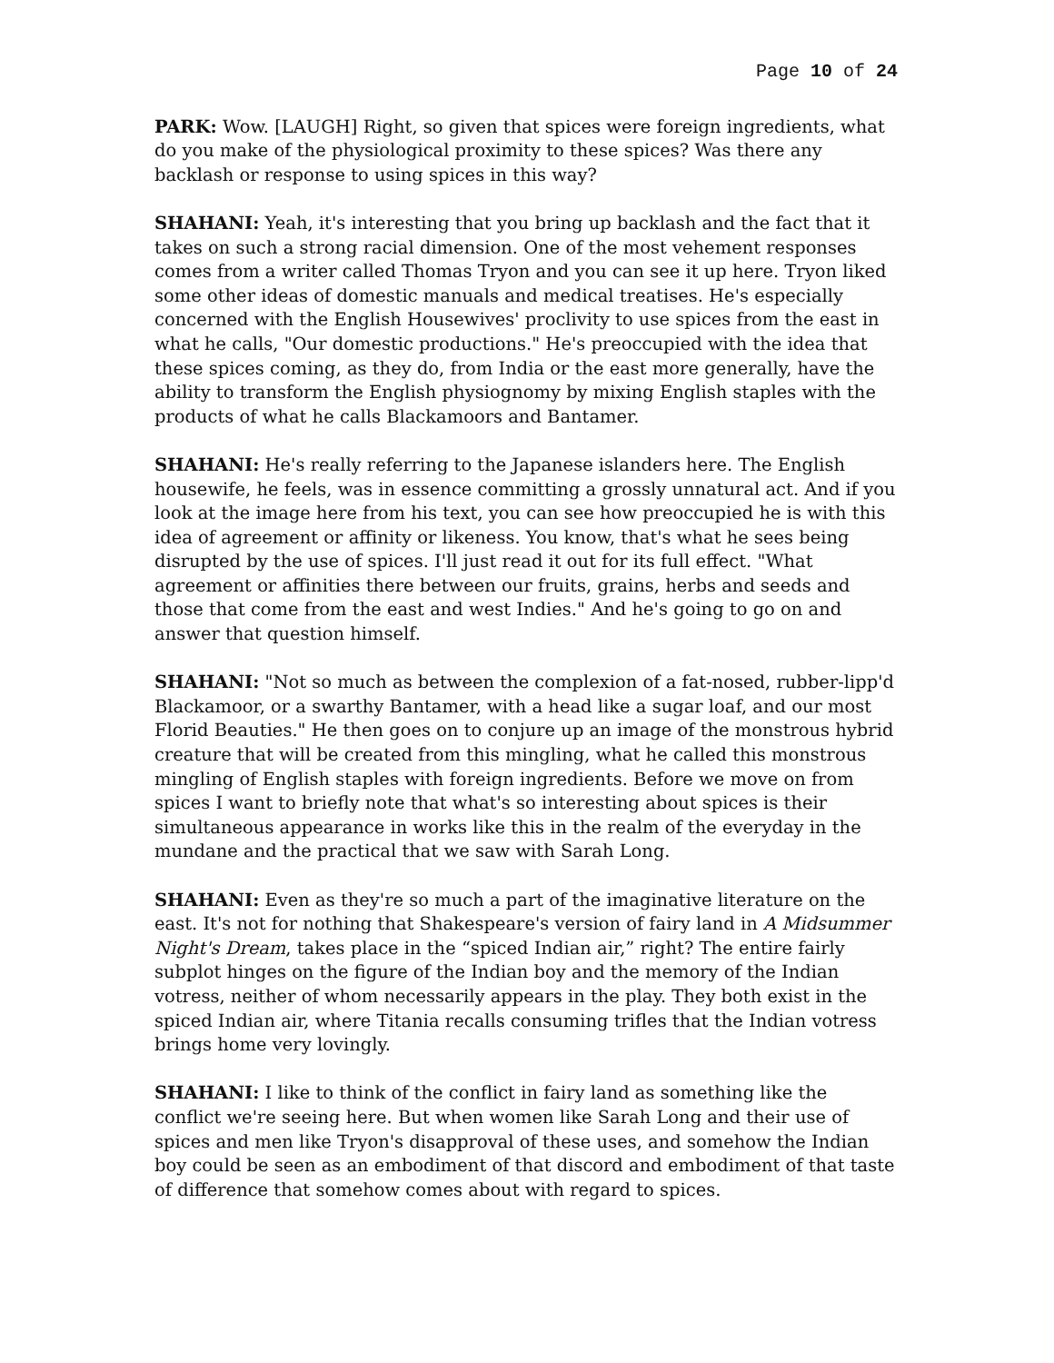Page 10 of 24
PARK: Wow. [LAUGH] Right, so given that spices were foreign ingredients, what do you make of the physiological proximity to these spices? Was there any backlash or response to using spices in this way?
SHAHANI: Yeah, it's interesting that you bring up backlash and the fact that it takes on such a strong racial dimension. One of the most vehement responses comes from a writer called Thomas Tryon and you can see it up here. Tryon liked some other ideas of domestic manuals and medical treatises. He's especially concerned with the English Housewives' proclivity to use spices from the east in what he calls, "Our domestic productions." He's preoccupied with the idea that these spices coming, as they do, from India or the east more generally, have the ability to transform the English physiognomy by mixing English staples with the products of what he calls Blackamoors and Bantamer.
SHAHANI: He's really referring to the Japanese islanders here. The English housewife, he feels, was in essence committing a grossly unnatural act. And if you look at the image here from his text, you can see how preoccupied he is with this idea of agreement or affinity or likeness. You know, that's what he sees being disrupted by the use of spices. I'll just read it out for its full effect. "What agreement or affinities there between our fruits, grains, herbs and seeds and those that come from the east and west Indies." And he's going to go on and answer that question himself.
SHAHANI: "Not so much as between the complexion of a fat-nosed, rubber-lipp'd Blackamoor, or a swarthy Bantamer, with a head like a sugar loaf, and our most Florid Beauties." He then goes on to conjure up an image of the monstrous hybrid creature that will be created from this mingling, what he called this monstrous mingling of English staples with foreign ingredients. Before we move on from spices I want to briefly note that what's so interesting about spices is their simultaneous appearance in works like this in the realm of the everyday in the mundane and the practical that we saw with Sarah Long.
SHAHANI: Even as they're so much a part of the imaginative literature on the east. It's not for nothing that Shakespeare's version of fairy land in A Midsummer Night's Dream, takes place in the “spiced Indian air,” right? The entire fairly subplot hinges on the figure of the Indian boy and the memory of the Indian votress, neither of whom necessarily appears in the play. They both exist in the spiced Indian air, where Titania recalls consuming trifles that the Indian votress brings home very lovingly.
SHAHANI: I like to think of the conflict in fairy land as something like the conflict we're seeing here. But when women like Sarah Long and their use of spices and men like Tryon's disapproval of these uses, and somehow the Indian boy could be seen as an embodiment of that discord and embodiment of that taste of difference that somehow comes about with regard to spices.